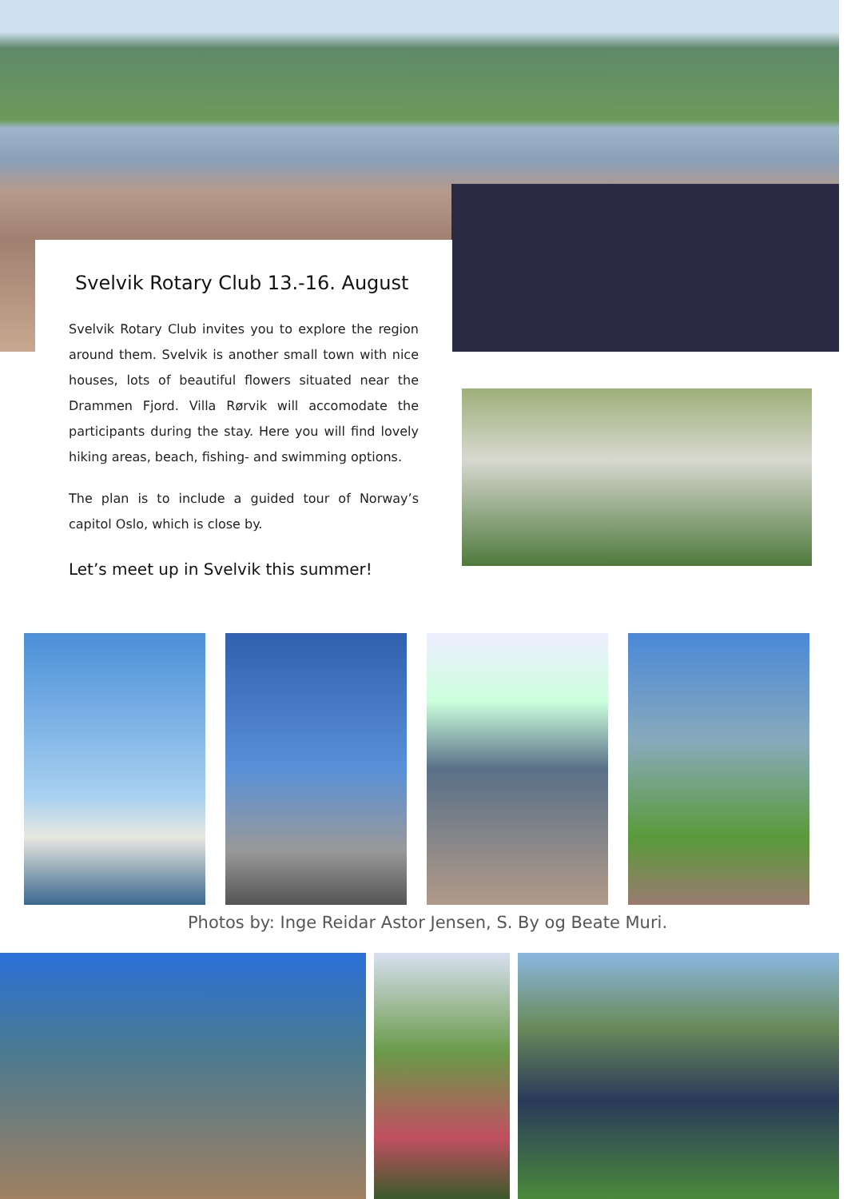Svelvik Rotary Club 13.-16. August
Svelvik Rotary Club invites you to explore the region around them. Svelvik is another small town with nice houses, lots of beautiful flowers situated near the Drammen Fjord. Villa Rørvik will accomodate the participants during the stay. Here you will find lovely hiking areas, beach, fishing- and swimming options.
The plan is to include a guided tour of Norway’s capitol Oslo, which is close by.
Let’s meet up in Svelvik this summer!
Photos by: Inge Reidar Astor Jensen, S. By og Beate Muri.